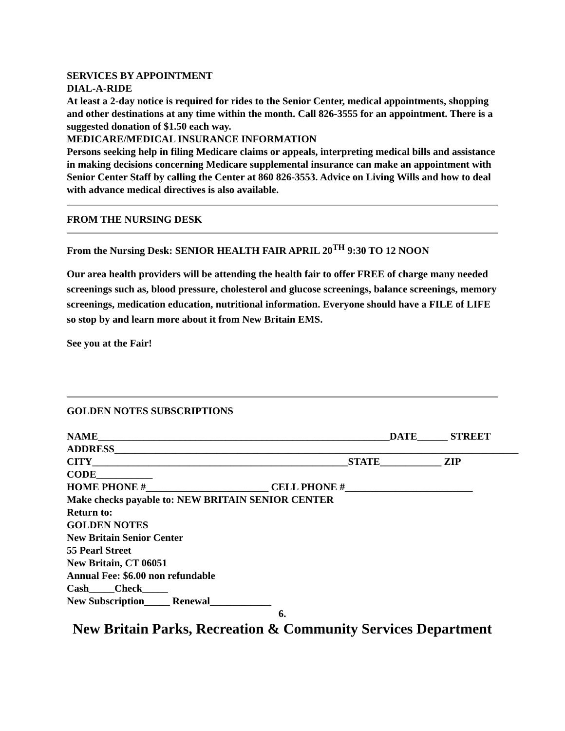SERVICES BY APPOINTMENT
DIAL-A-RIDE
At least a 2-day notice is required for rides to the Senior Center, medical appointments, shopping and other destinations at any time within the month. Call 826-3555 for an appointment. There is a suggested donation of $1.50 each way.
MEDICARE/MEDICAL INSURANCE INFORMATION
Persons seeking help in filing Medicare claims or appeals, interpreting medical bills and assistance in making decisions concerning Medicare supplemental insurance can make an appointment with Senior Center Staff by calling the Center at 860 826-3553. Advice on Living Wills and how to deal with advance medical directives is also available.
FROM THE NURSING DESK
From the Nursing Desk: SENIOR HEALTH FAIR APRIL 20<sup>TH</sup> 9:30 TO 12 NOON
Our area health providers will be attending the health fair to offer FREE of charge many needed screenings such as, blood pressure, cholesterol and glucose screenings, balance screenings, memory screenings, medication education, nutritional information. Everyone should have a FILE of LIFE so stop by and learn more about it from New Britain EMS.
See you at the Fair!
GOLDEN NOTES SUBSCRIPTIONS
NAME_________________________________________________________DATE______ STREET ADDRESS_______________________________________________________________________________
CITY__________________________________________________STATE____________ ZIP CODE___________
HOME PHONE #________________________ CELL PHONE #_________________________
Make checks payable to: NEW BRITAIN SENIOR CENTER
Return to:
GOLDEN NOTES
New Britain Senior Center
55 Pearl Street
New Britain, CT 06051
Annual Fee: $6.00 non refundable
Cash_____Check_____
New Subscription_____ Renewal____________
6.
New Britain Parks, Recreation & Community Services Department